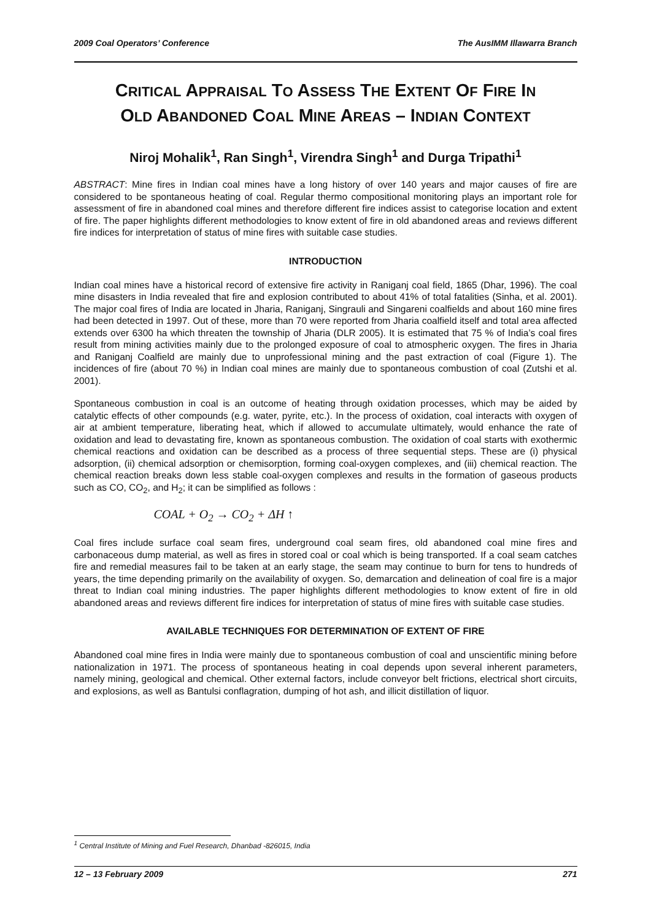2009 Coal Operators’ Conference The AusIMM Illawarra Branch
CRITICAL APPRAISAL TO ASSESS THE EXTENT OF FIRE IN
OLD ABANDONED COAL MINE AREAS – INDIAN CONTEXT
Niroj Mohalik<sup>1</sup>, Ran Singh<sup>1</sup>, Virendra Singh<sup>1</sup> and Durga Tripathi<sup>1</sup>
ABSTRACT: Mine fires in Indian coal mines have a long history of over 140 years and major causes of fire are considered to be spontaneous heating of coal. Regular thermo compositional monitoring plays an important role for assessment of fire in abandoned coal mines and therefore different fire indices assist to categorise location and extent of fire. The paper highlights different methodologies to know extent of fire in old abandoned areas and reviews different fire indices for interpretation of status of mine fires with suitable case studies.
INTRODUCTION
Indian coal mines have a historical record of extensive fire activity in Raniganj coal field, 1865 (Dhar, 1996). The coal mine disasters in India revealed that fire and explosion contributed to about 41% of total fatalities (Sinha, et al. 2001). The major coal fires of India are located in Jharia, Raniganj, Singrauli and Singareni coalfields and about 160 mine fires had been detected in 1997. Out of these, more than 70 were reported from Jharia coalfield itself and total area affected extends over 6300 ha which threaten the township of Jharia (DLR 2005). It is estimated that 75 % of India’s coal fires result from mining activities mainly due to the prolonged exposure of coal to atmospheric oxygen. The fires in Jharia and Raniganj Coalfield are mainly due to unprofessional mining and the past extraction of coal (Figure 1). The incidences of fire (about 70 %) in Indian coal mines are mainly due to spontaneous combustion of coal (Zutshi et al. 2001).
Spontaneous combustion in coal is an outcome of heating through oxidation processes, which may be aided by catalytic effects of other compounds (e.g. water, pyrite, etc.). In the process of oxidation, coal interacts with oxygen of air at ambient temperature, liberating heat, which if allowed to accumulate ultimately, would enhance the rate of oxidation and lead to devastating fire, known as spontaneous combustion. The oxidation of coal starts with exothermic chemical reactions and oxidation can be described as a process of three sequential steps. These are (i) physical adsorption, (ii) chemical adsorption or chemisorption, forming coal-oxygen complexes, and (iii) chemical reaction. The chemical reaction breaks down less stable coal-oxygen complexes and results in the formation of gaseous products such as CO, CO<sub>2</sub>, and H<sub>2</sub>; it can be simplified as follows :
COAL + O<sub>2</sub> → CO<sub>2</sub> + ΔH ↑
Coal fires include surface coal seam fires, underground coal seam fires, old abandoned coal mine fires and carbonaceous dump material, as well as fires in stored coal or coal which is being transported. If a coal seam catches fire and remedial measures fail to be taken at an early stage, the seam may continue to burn for tens to hundreds of years, the time depending primarily on the availability of oxygen. So, demarcation and delineation of coal fire is a major threat to Indian coal mining industries. The paper highlights different methodologies to know extent of fire in old abandoned areas and reviews different fire indices for interpretation of status of mine fires with suitable case studies.
AVAILABLE TECHNIQUES FOR DETERMINATION OF EXTENT OF FIRE
Abandoned coal mine fires in India were mainly due to spontaneous combustion of coal and unscientific mining before nationalization in 1971. The process of spontaneous heating in coal depends upon several inherent parameters, namely mining, geological and chemical. Other external factors, include conveyor belt frictions, electrical short circuits, and explosions, as well as Bantulsi conflagration, dumping of hot ash, and illicit distillation of liquor.
<sup>1</sup> Central Institute of Mining and Fuel Research, Dhanbad -826015, India
12 – 13 February 2009 271